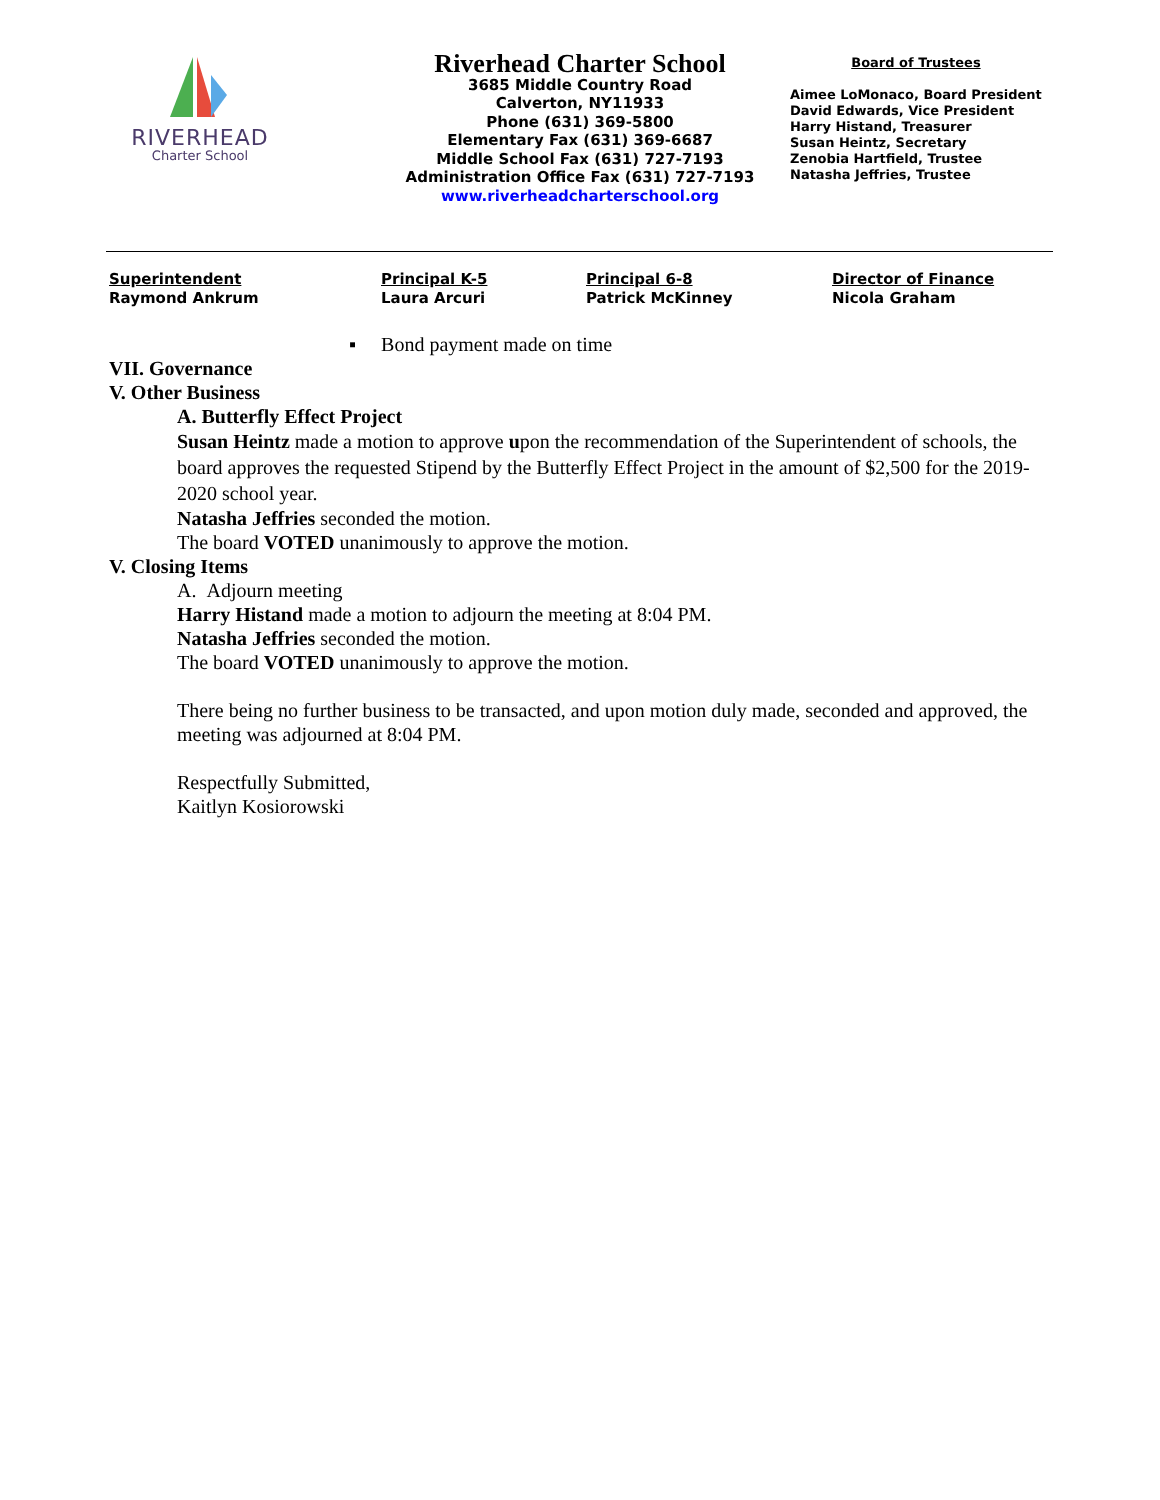RIVERHEAD
Charter School
Riverhead Charter School
3685 Middle Country Road
Calverton, NY11933
Phone (631) 369-5800
Elementary Fax (631) 369-6687
Middle School Fax (631) 727-7193
Administration Office Fax (631) 727-7193
www.riverheadcharterschool.org
Board of Trustees
Aimee LoMonaco, Board President
David Edwards, Vice President
Harry Histand, Treasurer
Susan Heintz, Secretary
Zenobia Hartfield, Trustee
Natasha Jeffries, Trustee
Superintendent
Raymond Ankrum
Principal K-5
Laura Arcuri
Principal 6-8
Patrick McKinney
Director of Finance
Nicola Graham
▪ Bond payment made on time
VII. Governance
V. Other Business
A. Butterfly Effect Project
Susan Heintz made a motion to approve upon the recommendation of the Superintendent of schools, the board approves the requested Stipend by the Butterfly Effect Project in the amount of $2,500 for the 2019-2020 school year.
Natasha Jeffries seconded the motion.
The board VOTED unanimously to approve the motion.
V. Closing Items
A. Adjourn meeting
Harry Histand made a motion to adjourn the meeting at 8:04 PM.
Natasha Jeffries seconded the motion.
The board VOTED unanimously to approve the motion.
There being no further business to be transacted, and upon motion duly made, seconded and approved, the meeting was adjourned at 8:04 PM.
Respectfully Submitted,
Kaitlyn Kosiorowski